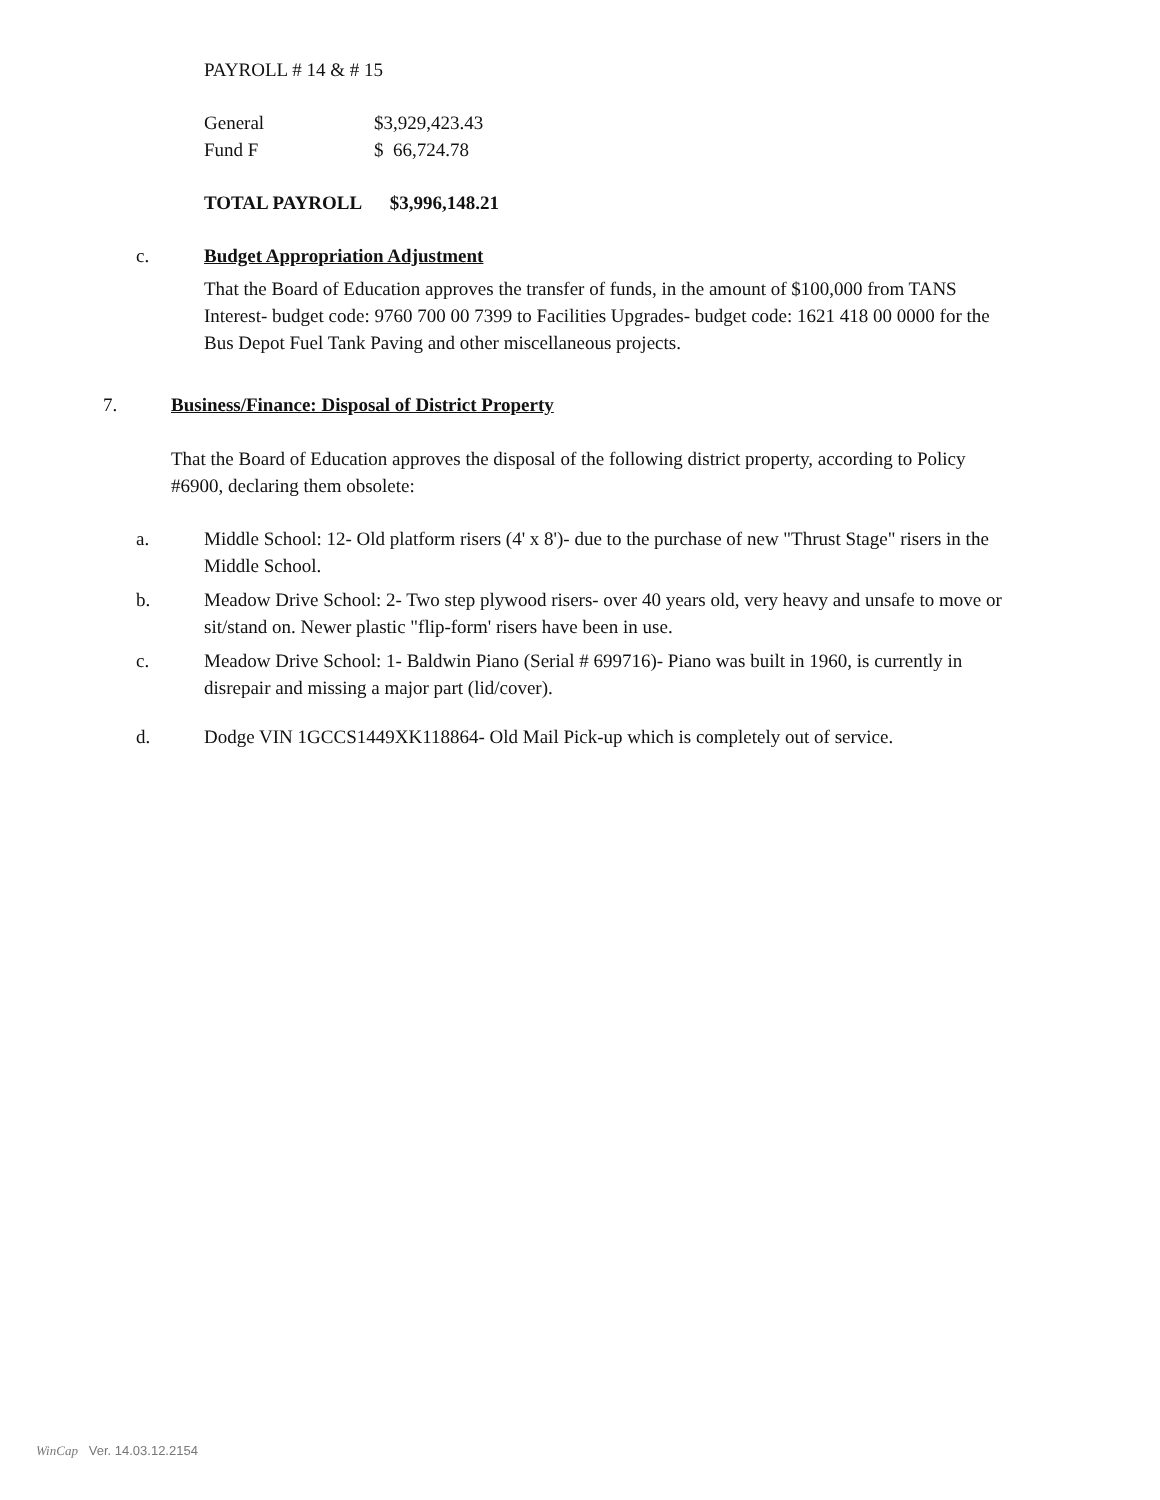PAYROLL # 14 & # 15
| General | $3,929,423.43 |
| Fund F | $ 66,724.78 |
TOTAL PAYROLL $3,996,148.21
c. Budget Appropriation Adjustment
That the Board of Education approves the transfer of funds, in the amount of $100,000 from TANS Interest- budget code: 9760 700 00 7399 to Facilities Upgrades- budget code: 1621 418 00 0000 for the Bus Depot Fuel Tank Paving and other miscellaneous projects.
7. Business/Finance: Disposal of District Property
That the Board of Education approves the disposal of the following district property, according to Policy #6900, declaring them obsolete:
a. Middle School: 12- Old platform risers (4' x 8')- due to the purchase of new "Thrust Stage" risers in the Middle School.
b. Meadow Drive School: 2- Two step plywood risers- over 40 years old, very heavy and unsafe to move or sit/stand on. Newer plastic "flip-form' risers have been in use.
c. Meadow Drive School: 1- Baldwin Piano (Serial # 699716)- Piano was built in 1960, is currently in disrepair and missing a major part (lid/cover).
d. Dodge VIN 1GCCS1449XK118864- Old Mail Pick-up which is completely out of service.
WinCap Ver. 14.03.12.2154